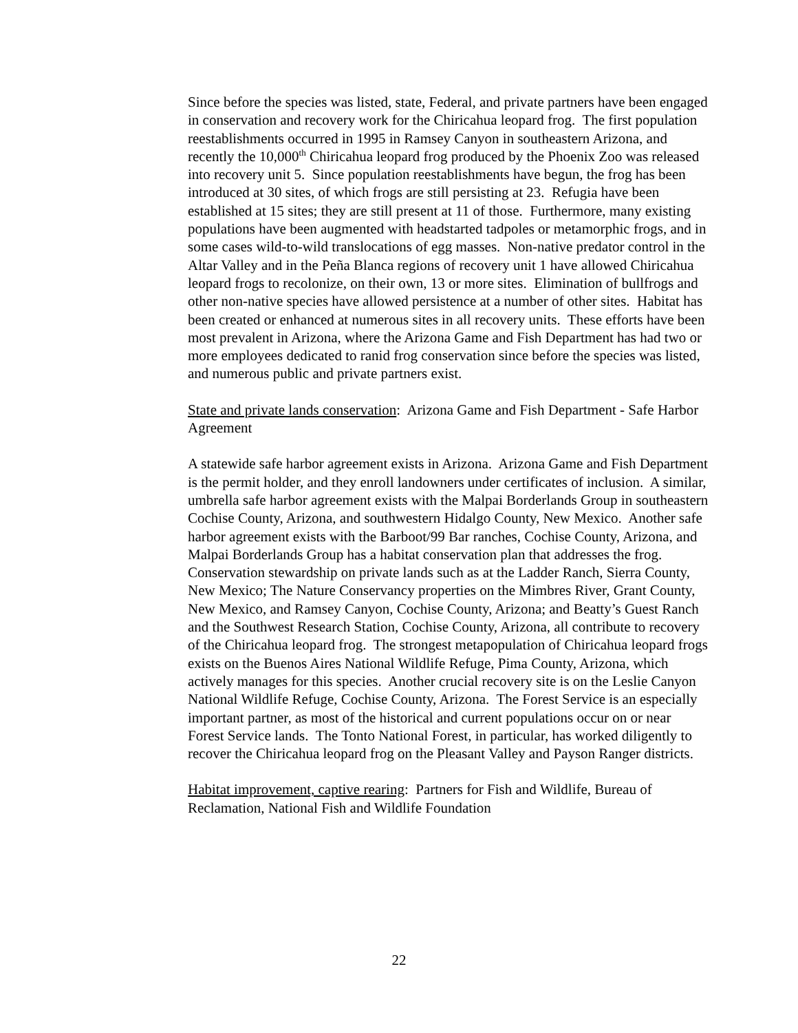Since before the species was listed, state, Federal, and private partners have been engaged in conservation and recovery work for the Chiricahua leopard frog. The first population reestablishments occurred in 1995 in Ramsey Canyon in southeastern Arizona, and recently the 10,000<sup>th</sup> Chiricahua leopard frog produced by the Phoenix Zoo was released into recovery unit 5. Since population reestablishments have begun, the frog has been introduced at 30 sites, of which frogs are still persisting at 23. Refugia have been established at 15 sites; they are still present at 11 of those. Furthermore, many existing populations have been augmented with headstarted tadpoles or metamorphic frogs, and in some cases wild-to-wild translocations of egg masses. Non-native predator control in the Altar Valley and in the Peña Blanca regions of recovery unit 1 have allowed Chiricahua leopard frogs to recolonize, on their own, 13 or more sites. Elimination of bullfrogs and other non-native species have allowed persistence at a number of other sites. Habitat has been created or enhanced at numerous sites in all recovery units. These efforts have been most prevalent in Arizona, where the Arizona Game and Fish Department has had two or more employees dedicated to ranid frog conservation since before the species was listed, and numerous public and private partners exist.
State and private lands conservation: Arizona Game and Fish Department - Safe Harbor Agreement
A statewide safe harbor agreement exists in Arizona. Arizona Game and Fish Department is the permit holder, and they enroll landowners under certificates of inclusion. A similar, umbrella safe harbor agreement exists with the Malpai Borderlands Group in southeastern Cochise County, Arizona, and southwestern Hidalgo County, New Mexico. Another safe harbor agreement exists with the Barboot/99 Bar ranches, Cochise County, Arizona, and Malpai Borderlands Group has a habitat conservation plan that addresses the frog. Conservation stewardship on private lands such as at the Ladder Ranch, Sierra County, New Mexico; The Nature Conservancy properties on the Mimbres River, Grant County, New Mexico, and Ramsey Canyon, Cochise County, Arizona; and Beatty’s Guest Ranch and the Southwest Research Station, Cochise County, Arizona, all contribute to recovery of the Chiricahua leopard frog. The strongest metapopulation of Chiricahua leopard frogs exists on the Buenos Aires National Wildlife Refuge, Pima County, Arizona, which actively manages for this species. Another crucial recovery site is on the Leslie Canyon National Wildlife Refuge, Cochise County, Arizona. The Forest Service is an especially important partner, as most of the historical and current populations occur on or near Forest Service lands. The Tonto National Forest, in particular, has worked diligently to recover the Chiricahua leopard frog on the Pleasant Valley and Payson Ranger districts.
Habitat improvement, captive rearing: Partners for Fish and Wildlife, Bureau of Reclamation, National Fish and Wildlife Foundation
22